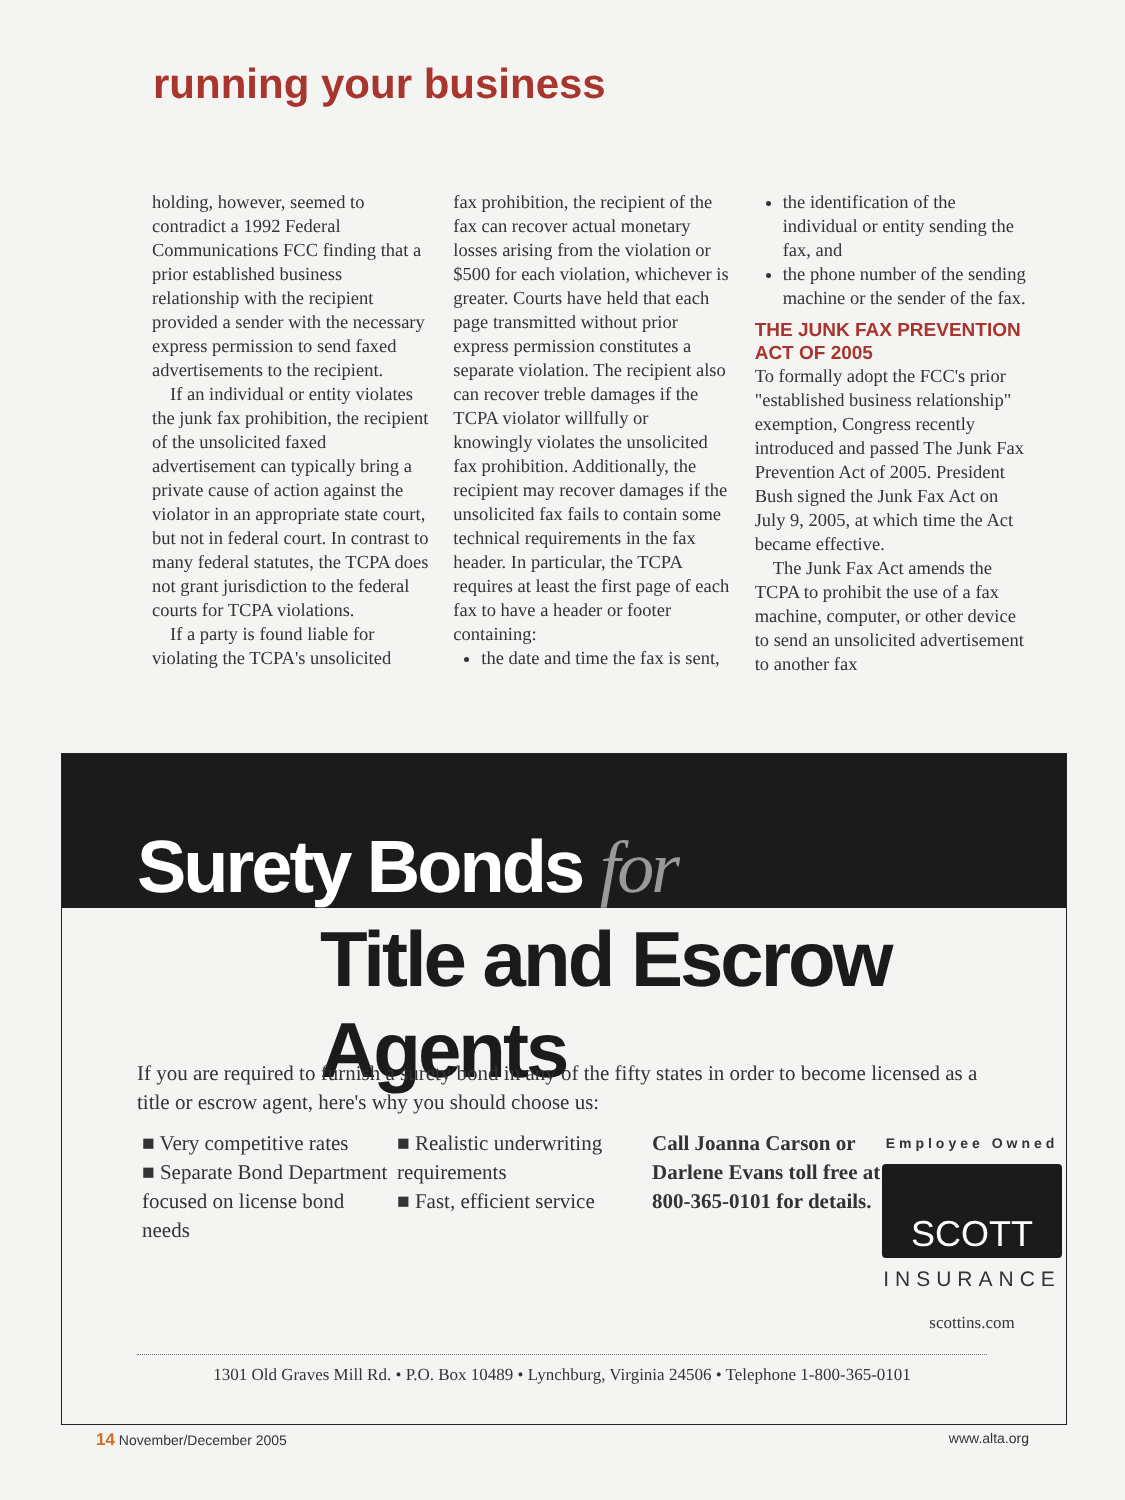running your business
holding, however, seemed to contradict a 1992 Federal Communications FCC finding that a prior established business relationship with the recipient provided a sender with the necessary express permission to send faxed advertisements to the recipient.
If an individual or entity violates the junk fax prohibition, the recipient of the unsolicited faxed advertisement can typically bring a private cause of action against the violator in an appropriate state court, but not in federal court. In contrast to many federal statutes, the TCPA does not grant jurisdiction to the federal courts for TCPA violations.
If a party is found liable for violating the TCPA's unsolicited
fax prohibition, the recipient of the fax can recover actual monetary losses arising from the violation or $500 for each violation, whichever is greater. Courts have held that each page transmitted without prior express permission constitutes a separate violation. The recipient also can recover treble damages if the TCPA violator willfully or knowingly violates the unsolicited fax prohibition. Additionally, the recipient may recover damages if the unsolicited fax fails to contain some technical requirements in the fax header. In particular, the TCPA requires at least the first page of each fax to have a header or footer containing:
the date and time the fax is sent,
the identification of the individual or entity sending the fax, and
the phone number of the sending machine or the sender of the fax.
THE JUNK FAX PREVENTION ACT OF 2005
To formally adopt the FCC's prior "established business relationship" exemption, Congress recently introduced and passed The Junk Fax Prevention Act of 2005. President Bush signed the Junk Fax Act on July 9, 2005, at which time the Act became effective.
The Junk Fax Act amends the TCPA to prohibit the use of a fax machine, computer, or other device to send an unsolicited advertisement to another fax
Surety Bonds for
Title and Escrow Agents
If you are required to furnish a surety bond in any of the fifty states in order to become licensed as a title or escrow agent, here's why you should choose us:
■ Very competitive rates
■ Separate Bond Department focused on license bond needs
■ Realistic underwriting requirements
■ Fast, efficient service
Call Joanna Carson or Darlene Evans toll free at 800-365-0101 for details.
Employee Owned
SCOTT
INSURANCE
scottins.com
1301 Old Graves Mill Rd. • P.O. Box 10489 • Lynchburg, Virginia 24506 • Telephone 1-800-365-0101
14 November/December 2005 www.alta.org